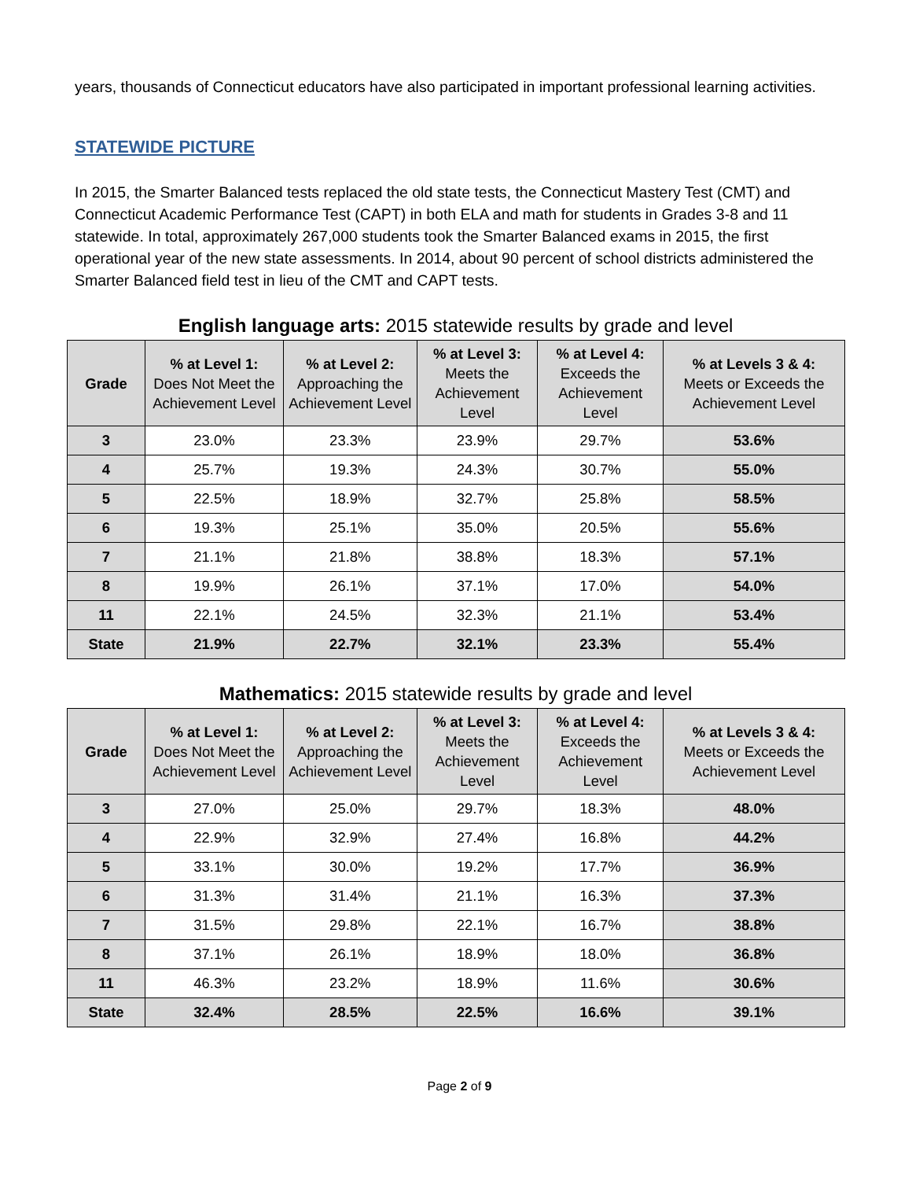years, thousands of Connecticut educators have also participated in important professional learning activities.
STATEWIDE PICTURE
In 2015, the Smarter Balanced tests replaced the old state tests, the Connecticut Mastery Test (CMT) and Connecticut Academic Performance Test (CAPT) in both ELA and math for students in Grades 3-8 and 11 statewide. In total, approximately 267,000 students took the Smarter Balanced exams in 2015, the first operational year of the new state assessments. In 2014, about 90 percent of school districts administered the Smarter Balanced field test in lieu of the CMT and CAPT tests.
English language arts: 2015 statewide results by grade and level
| Grade | % at Level 1: Does Not Meet the Achievement Level | % at Level 2: Approaching the Achievement Level | % at Level 3: Meets the Achievement Level | % at Level 4: Exceeds the Achievement Level | % at Levels 3 & 4: Meets or Exceeds the Achievement Level |
| --- | --- | --- | --- | --- | --- |
| 3 | 23.0% | 23.3% | 23.9% | 29.7% | 53.6% |
| 4 | 25.7% | 19.3% | 24.3% | 30.7% | 55.0% |
| 5 | 22.5% | 18.9% | 32.7% | 25.8% | 58.5% |
| 6 | 19.3% | 25.1% | 35.0% | 20.5% | 55.6% |
| 7 | 21.1% | 21.8% | 38.8% | 18.3% | 57.1% |
| 8 | 19.9% | 26.1% | 37.1% | 17.0% | 54.0% |
| 11 | 22.1% | 24.5% | 32.3% | 21.1% | 53.4% |
| State | 21.9% | 22.7% | 32.1% | 23.3% | 55.4% |
Mathematics: 2015 statewide results by grade and level
| Grade | % at Level 1: Does Not Meet the Achievement Level | % at Level 2: Approaching the Achievement Level | % at Level 3: Meets the Achievement Level | % at Level 4: Exceeds the Achievement Level | % at Levels 3 & 4: Meets or Exceeds the Achievement Level |
| --- | --- | --- | --- | --- | --- |
| 3 | 27.0% | 25.0% | 29.7% | 18.3% | 48.0% |
| 4 | 22.9% | 32.9% | 27.4% | 16.8% | 44.2% |
| 5 | 33.1% | 30.0% | 19.2% | 17.7% | 36.9% |
| 6 | 31.3% | 31.4% | 21.1% | 16.3% | 37.3% |
| 7 | 31.5% | 29.8% | 22.1% | 16.7% | 38.8% |
| 8 | 37.1% | 26.1% | 18.9% | 18.0% | 36.8% |
| 11 | 46.3% | 23.2% | 18.9% | 11.6% | 30.6% |
| State | 32.4% | 28.5% | 22.5% | 16.6% | 39.1% |
Page 2 of 9